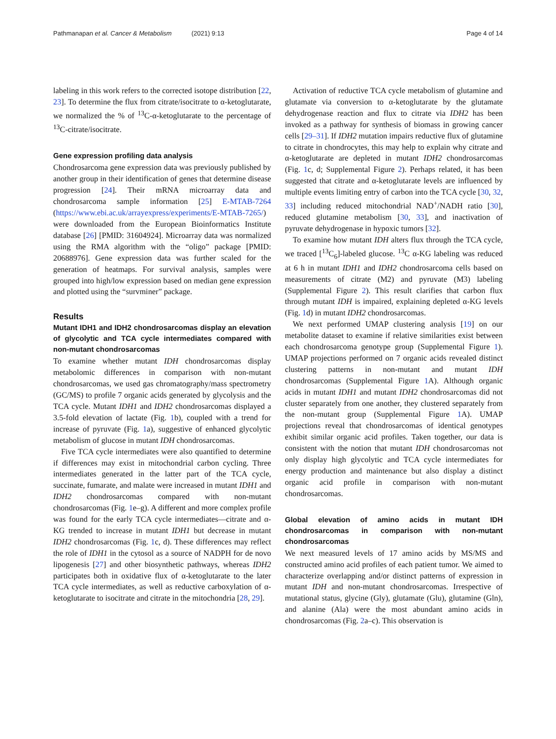Pathmanapan et al. Cancer & Metabolism (2021) 9:13
Page 4 of 14
labeling in this work refers to the corrected isotope distribution [22, 23]. To determine the flux from citrate/isocitrate to α-ketoglutarate, we normalized the % of <sup>13</sup>C-α-ketoglutarate to the percentage of <sup>13</sup>C-citrate/isocitrate.
Gene expression profiling data analysis
Chondrosarcoma gene expression data was previously published by another group in their identification of genes that determine disease progression [24]. Their mRNA microarray data and chondrosarcoma sample information [25] E-MTAB-7264 (https://www.ebi.ac.uk/arrayexpress/experiments/E-MTAB-7265/) were downloaded from the European Bioinformatics Institute database [26] [PMID: 31604924]. Microarray data was normalized using the RMA algorithm with the “oligo” package [PMID: 20688976]. Gene expression data was further scaled for the generation of heatmaps. For survival analysis, samples were grouped into high/low expression based on median gene expression and plotted using the “survminer” package.
Results
Mutant IDH1 and IDH2 chondrosarcomas display an elevation of glycolytic and TCA cycle intermediates compared with non-mutant chondrosarcomas
To examine whether mutant IDH chondrosarcomas display metabolomic differences in comparison with non-mutant chondrosarcomas, we used gas chromatography/mass spectrometry (GC/MS) to profile 7 organic acids generated by glycolysis and the TCA cycle. Mutant IDH1 and IDH2 chondrosarcomas displayed a 3.5-fold elevation of lactate (Fig. 1b), coupled with a trend for increase of pyruvate (Fig. 1a), suggestive of enhanced glycolytic metabolism of glucose in mutant IDH chondrosarcomas.
Five TCA cycle intermediates were also quantified to determine if differences may exist in mitochondrial carbon cycling. Three intermediates generated in the latter part of the TCA cycle, succinate, fumarate, and malate were increased in mutant IDH1 and IDH2 chondrosarcomas compared with non-mutant chondrosarcomas (Fig. 1e–g). A different and more complex profile was found for the early TCA cycle intermediates—citrate and α-KG trended to increase in mutant IDH1 but decrease in mutant IDH2 chondrosarcomas (Fig. 1c, d). These differences may reflect the role of IDH1 in the cytosol as a source of NADPH for de novo lipogenesis [27] and other biosynthetic pathways, whereas IDH2 participates both in oxidative flux of α-ketoglutarate to the later TCA cycle intermediates, as well as reductive carboxylation of α-ketoglutarate to isocitrate and citrate in the mitochondria [28, 29].
Activation of reductive TCA cycle metabolism of glutamine and glutamate via conversion to α-ketoglutarate by the glutamate dehydrogenase reaction and flux to citrate via IDH2 has been invoked as a pathway for synthesis of biomass in growing cancer cells [29–31]. If IDH2 mutation impairs reductive flux of glutamine to citrate in chondrocytes, this may help to explain why citrate and α-ketoglutarate are depleted in mutant IDH2 chondrosarcomas (Fig. 1c, d; Supplemental Figure 2). Perhaps related, it has been suggested that citrate and α-ketoglutarate levels are influenced by multiple events limiting entry of carbon into the TCA cycle [30, 32, 33] including reduced mitochondrial NAD<sup>+</sup>/NADH ratio [30], reduced glutamine metabolism [30, 33], and inactivation of pyruvate dehydrogenase in hypoxic tumors [32].
To examine how mutant IDH alters flux through the TCA cycle, we traced [<sup>13</sup>C<sub>6</sub>]-labeled glucose. <sup>13</sup>C α-KG labeling was reduced at 6 h in mutant IDH1 and IDH2 chondrosarcoma cells based on measurements of citrate (M2) and pyruvate (M3) labeling (Supplemental Figure 2). This result clarifies that carbon flux through mutant IDH is impaired, explaining depleted α-KG levels (Fig. 1d) in mutant IDH2 chondrosarcomas.
We next performed UMAP clustering analysis [19] on our metabolite dataset to examine if relative similarities exist between each chondrosarcoma genotype group (Supplemental Figure 1). UMAP projections performed on 7 organic acids revealed distinct clustering patterns in non-mutant and mutant IDH chondrosarcomas (Supplemental Figure 1 A). Although organic acids in mutant IDH1 and mutant IDH2 chondrosarcomas did not cluster separately from one another, they clustered separately from the non-mutant group (Supplemental Figure 1 A). UMAP projections reveal that chondrosarcomas of identical genotypes exhibit similar organic acid profiles. Taken together, our data is consistent with the notion that mutant IDH chondrosarcomas not only display high glycolytic and TCA cycle intermediates for energy production and maintenance but also display a distinct organic acid profile in comparison with non-mutant chondrosarcomas.
Global elevation of amino acids in mutant IDH chondrosarcomas in comparison with non-mutant chondrosarcomas
We next measured levels of 17 amino acids by MS/MS and constructed amino acid profiles of each patient tumor. We aimed to characterize overlapping and/or distinct patterns of expression in mutant IDH and non-mutant chondrosarcomas. Irrespective of mutational status, glycine (Gly), glutamate (Glu), glutamine (Gln), and alanine (Ala) were the most abundant amino acids in chondrosarcomas (Fig. 2a–c). This observation is